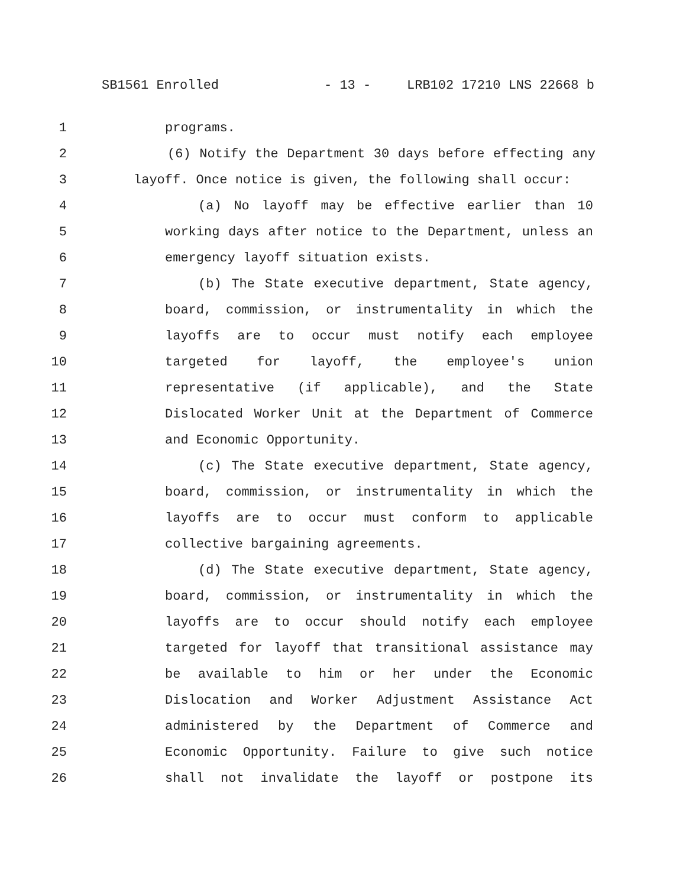SB1561 Enrolled - 13 - LRB102 17210 LNS 22668 b
1 programs.
2 (6) Notify the Department 30 days before effecting any
3 layoff. Once notice is given, the following shall occur:
4 (a) No layoff may be effective earlier than 10
5 working days after notice to the Department, unless an
6 emergency layoff situation exists.
7 (b) The State executive department, State agency,
8 board, commission, or instrumentality in which the
9 layoffs are to occur must notify each employee
10 targeted for layoff, the employee's union
11 representative (if applicable), and the State
12 Dislocated Worker Unit at the Department of Commerce
13 and Economic Opportunity.
14 (c) The State executive department, State agency,
15 board, commission, or instrumentality in which the
16 layoffs are to occur must conform to applicable
17 collective bargaining agreements.
18 (d) The State executive department, State agency,
19 board, commission, or instrumentality in which the
20 layoffs are to occur should notify each employee
21 targeted for layoff that transitional assistance may
22 be available to him or her under the Economic
23 Dislocation and Worker Adjustment Assistance Act
24 administered by the Department of Commerce and
25 Economic Opportunity. Failure to give such notice
26 shall not invalidate the layoff or postpone its